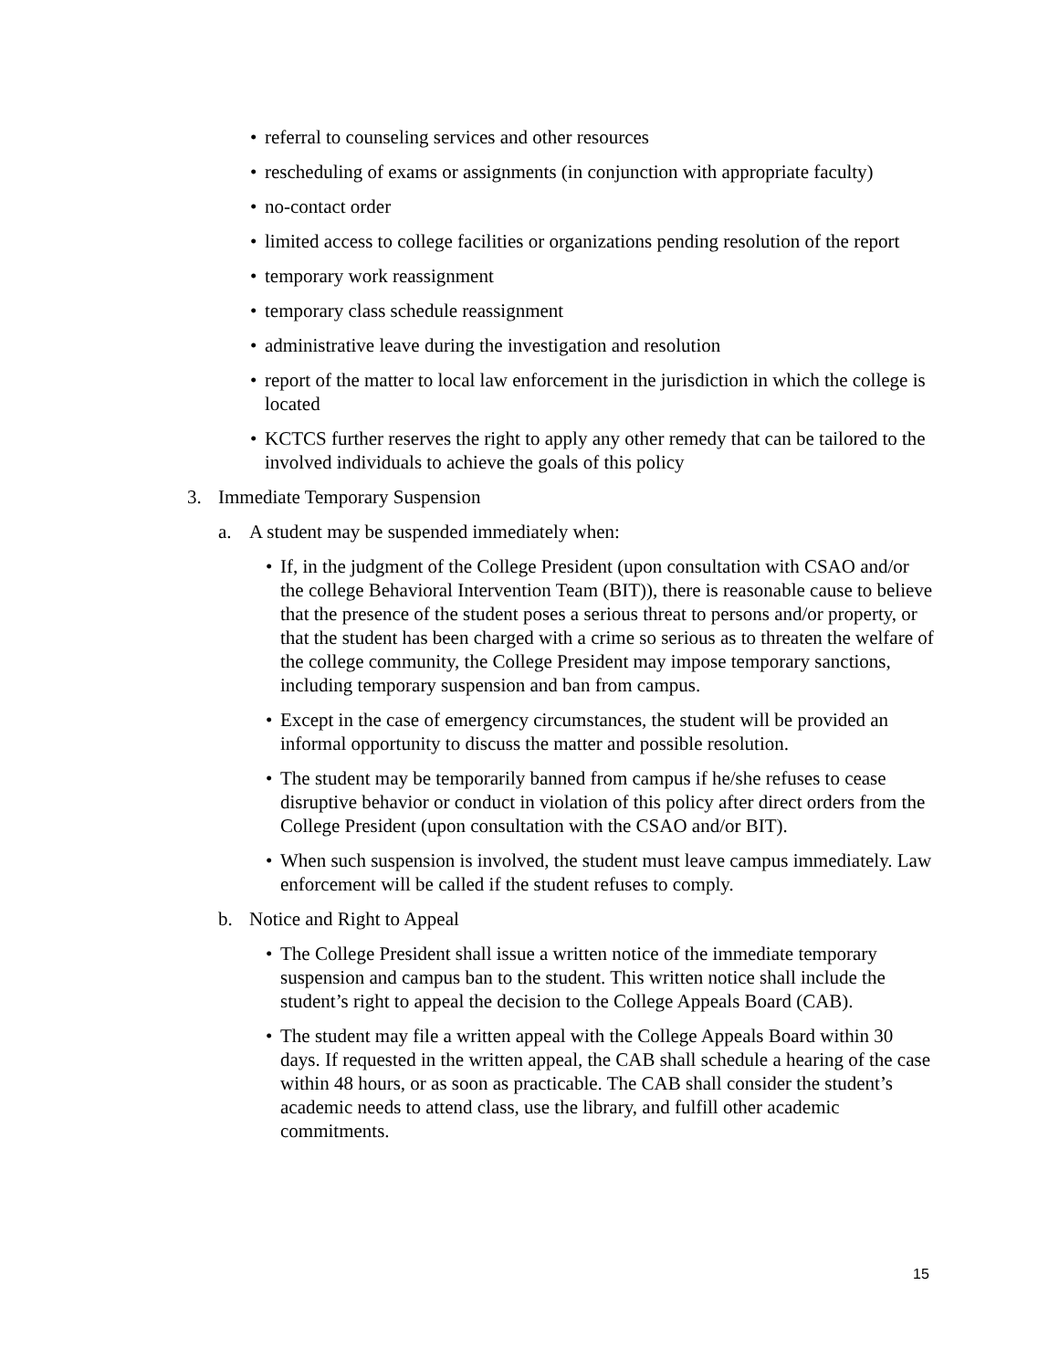• referral to counseling services and other resources
• rescheduling of exams or assignments (in conjunction with appropriate faculty)
• no-contact order
• limited access to college facilities or organizations pending resolution of the report
• temporary work reassignment
• temporary class schedule reassignment
• administrative leave during the investigation and resolution
• report of the matter to local law enforcement in the jurisdiction in which the college is located
• KCTCS further reserves the right to apply any other remedy that can be tailored to the involved individuals to achieve the goals of this policy
3. Immediate Temporary Suspension
a. A student may be suspended immediately when:
• If, in the judgment of the College President (upon consultation with CSAO and/or the college Behavioral Intervention Team (BIT)), there is reasonable cause to believe that the presence of the student poses a serious threat to persons and/or property, or that the student has been charged with a crime so serious as to threaten the welfare of the college community, the College President may impose temporary sanctions, including temporary suspension and ban from campus.
• Except in the case of emergency circumstances, the student will be provided an informal opportunity to discuss the matter and possible resolution.
• The student may be temporarily banned from campus if he/she refuses to cease disruptive behavior or conduct in violation of this policy after direct orders from the College President (upon consultation with the CSAO and/or BIT).
• When such suspension is involved, the student must leave campus immediately. Law enforcement will be called if the student refuses to comply.
b. Notice and Right to Appeal
• The College President shall issue a written notice of the immediate temporary suspension and campus ban to the student. This written notice shall include the student’s right to appeal the decision to the College Appeals Board (CAB).
• The student may file a written appeal with the College Appeals Board within 30 days. If requested in the written appeal, the CAB shall schedule a hearing of the case within 48 hours, or as soon as practicable. The CAB shall consider the student’s academic needs to attend class, use the library, and fulfill other academic commitments.
15